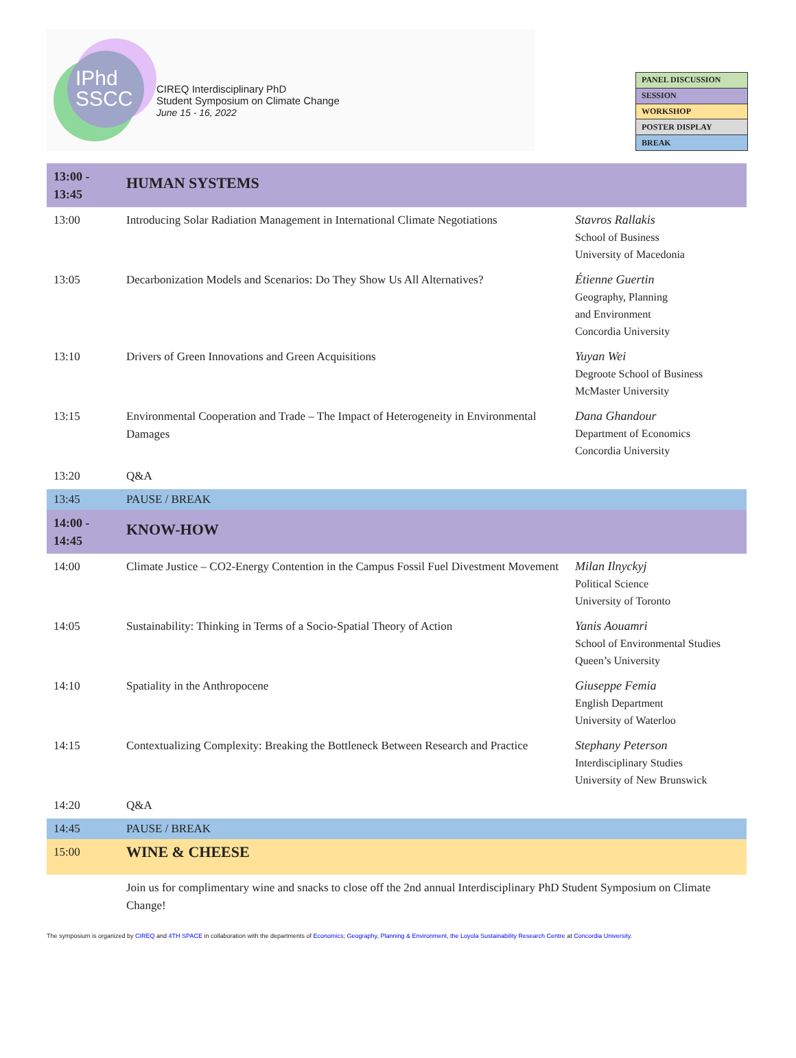IPhd
SSCC
CIREQ Interdisciplinary PhD
Student Symposium on Climate Change
June 15 - 16, 2022
| PANEL DISCUSSION |
| SESSION |
| WORKSHOP |
| POSTER DISPLAY |
| BREAK |
| 13:00 - 13:45 | HUMAN SYSTEMS | |
| 13:00 | Introducing Solar Radiation Management in International Climate Negotiations | Stavros Rallakis School of Business University of Macedonia |
| 13:05 | Decarbonization Models and Scenarios: Do They Show Us All Alternatives? | Étienne Guertin Geography, Planning and Environment Concordia University |
| 13:10 | Drivers of Green Innovations and Green Acquisitions | Yuyan Wei Degroote School of Business McMaster University |
| 13:15 | Environmental Cooperation and Trade – The Impact of Heterogeneity in Environmental Damages | Dana Ghandour Department of Economics Concordia University |
| 13:20 | Q&A | |
| 13:45 | PAUSE / BREAK | |
| 14:00 - 14:45 | KNOW-HOW | |
| 14:00 | Climate Justice – CO2-Energy Contention in the Campus Fossil Fuel Divestment Movement | Milan Ilnyckyj Political Science University of Toronto |
| 14:05 | Sustainability: Thinking in Terms of a Socio-Spatial Theory of Action | Yanis Aouamri School of Environmental Studies Queen’s University |
| 14:10 | Spatiality in the Anthropocene | Giuseppe Femia English Department University of Waterloo |
| 14:15 | Contextualizing Complexity: Breaking the Bottleneck Between Research and Practice | Stephany Peterson Interdisciplinary Studies University of New Brunswick |
| 14:20 | Q&A | |
| 14:45 | PAUSE / BREAK | |
| 15:00 | WINE & CHEESE | |
| | Join us for complimentary wine and snacks to close off the 2nd annual Interdisciplinary PhD Student Symposium on Climate Change! | |
The symposium is organized by CIREQ and 4TH SPACE in collaboration with the departments of Economics; Geography, Planning & Environment, the Loyola Sustainability Research Centre at Concordia University.